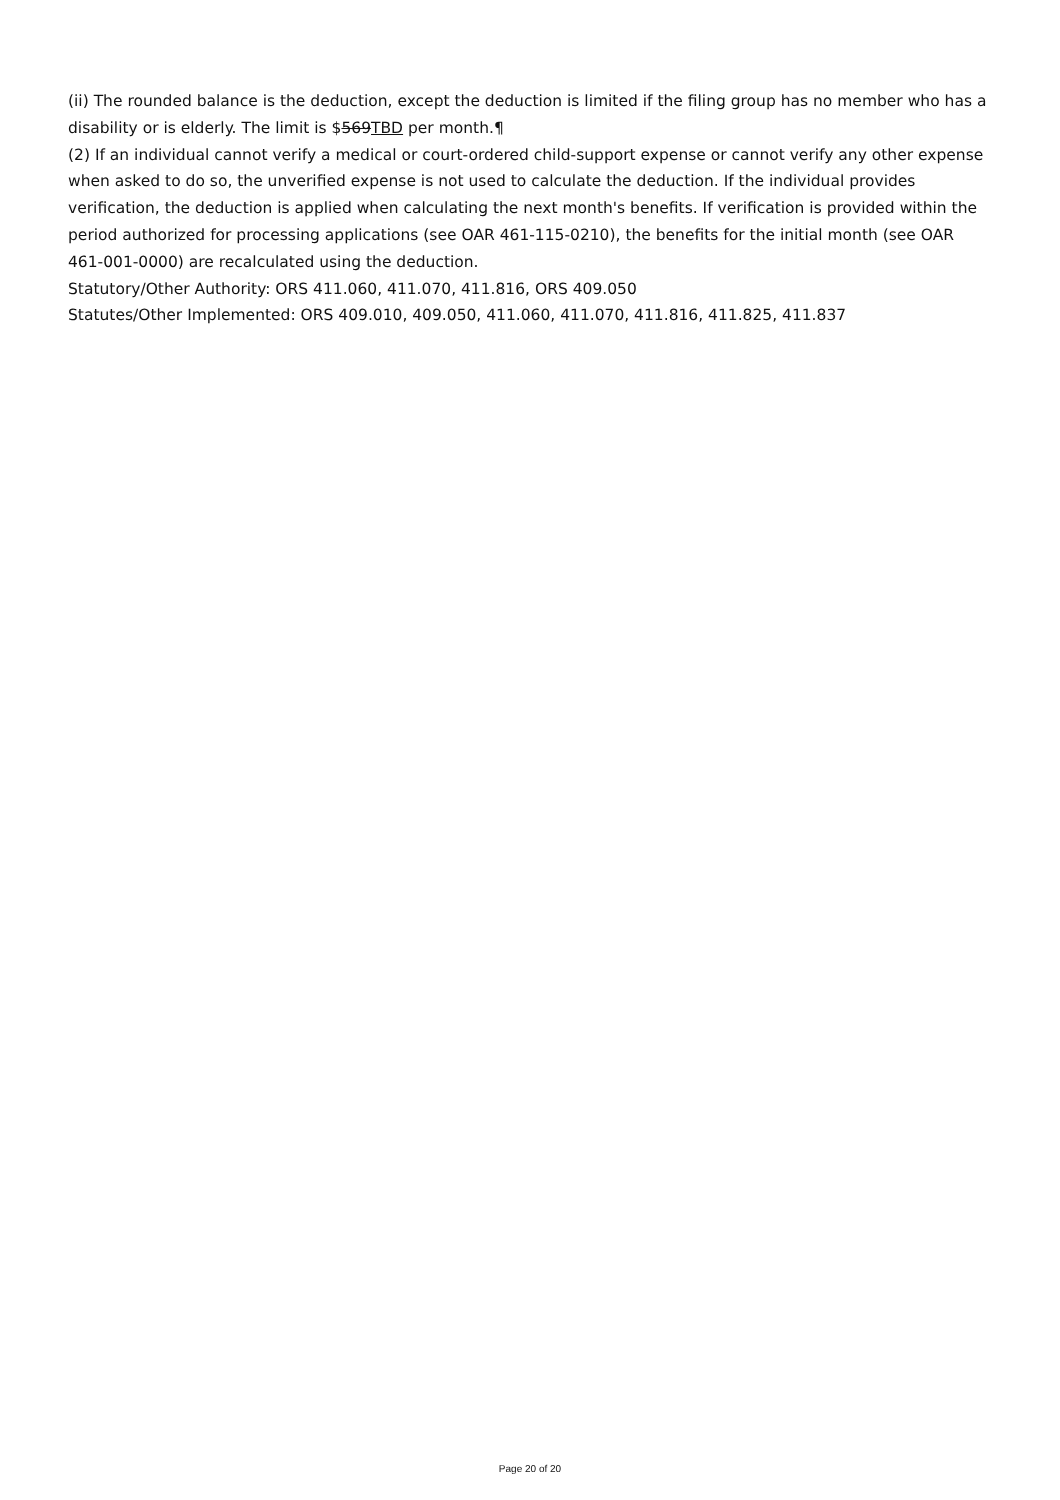(ii) The rounded balance is the deduction, except the deduction is limited if the filing group has no member who has a disability or is elderly. The limit is $569TBD per month.¶
(2) If an individual cannot verify a medical or court-ordered child-support expense or cannot verify any other expense when asked to do so, the unverified expense is not used to calculate the deduction. If the individual provides verification, the deduction is applied when calculating the next month's benefits. If verification is provided within the period authorized for processing applications (see OAR 461-115-0210), the benefits for the initial month (see OAR 461-001-0000) are recalculated using the deduction.
Statutory/Other Authority: ORS 411.060, 411.070, 411.816, ORS 409.050
Statutes/Other Implemented: ORS 409.010, 409.050, 411.060, 411.070, 411.816, 411.825, 411.837
Page 20 of 20